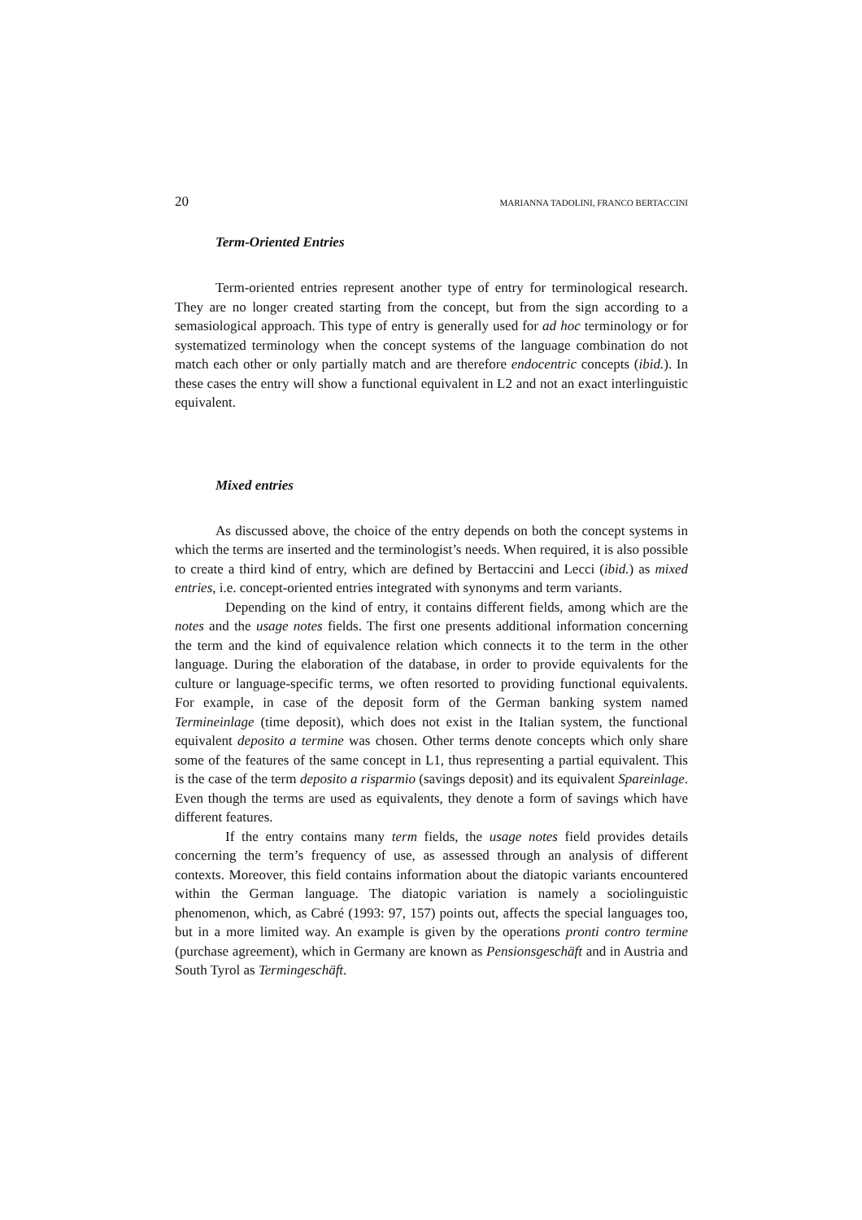20 MARIANNA TADOLINI, FRANCO BERTACCINI
Term-Oriented Entries
Term-oriented entries represent another type of entry for terminological research. They are no longer created starting from the concept, but from the sign according to a semasiological approach. This type of entry is generally used for ad hoc terminology or for systematized terminology when the concept systems of the language combination do not match each other or only partially match and are therefore endocentric concepts (ibid.). In these cases the entry will show a functional equivalent in L2 and not an exact interlinguistic equivalent.
Mixed entries
As discussed above, the choice of the entry depends on both the concept systems in which the terms are inserted and the terminologist’s needs. When required, it is also possible to create a third kind of entry, which are defined by Bertaccini and Lecci (ibid.) as mixed entries, i.e. concept-oriented entries integrated with synonyms and term variants.
Depending on the kind of entry, it contains different fields, among which are the notes and the usage notes fields. The first one presents additional information concerning the term and the kind of equivalence relation which connects it to the term in the other language. During the elaboration of the database, in order to provide equivalents for the culture or language-specific terms, we often resorted to providing functional equivalents. For example, in case of the deposit form of the German banking system named Termineinlage (time deposit), which does not exist in the Italian system, the functional equivalent deposito a termine was chosen. Other terms denote concepts which only share some of the features of the same concept in L1, thus representing a partial equivalent. This is the case of the term deposito a risparmio (savings deposit) and its equivalent Spareinlage. Even though the terms are used as equivalents, they denote a form of savings which have different features.
If the entry contains many term fields, the usage notes field provides details concerning the term’s frequency of use, as assessed through an analysis of different contexts. Moreover, this field contains information about the diatopic variants encountered within the German language. The diatopic variation is namely a sociolinguistic phenomenon, which, as Cabré (1993: 97, 157) points out, affects the special languages too, but in a more limited way. An example is given by the operations pronti contro termine (purchase agreement), which in Germany are known as Pensionsgeschäft and in Austria and South Tyrol as Termingeschäft.